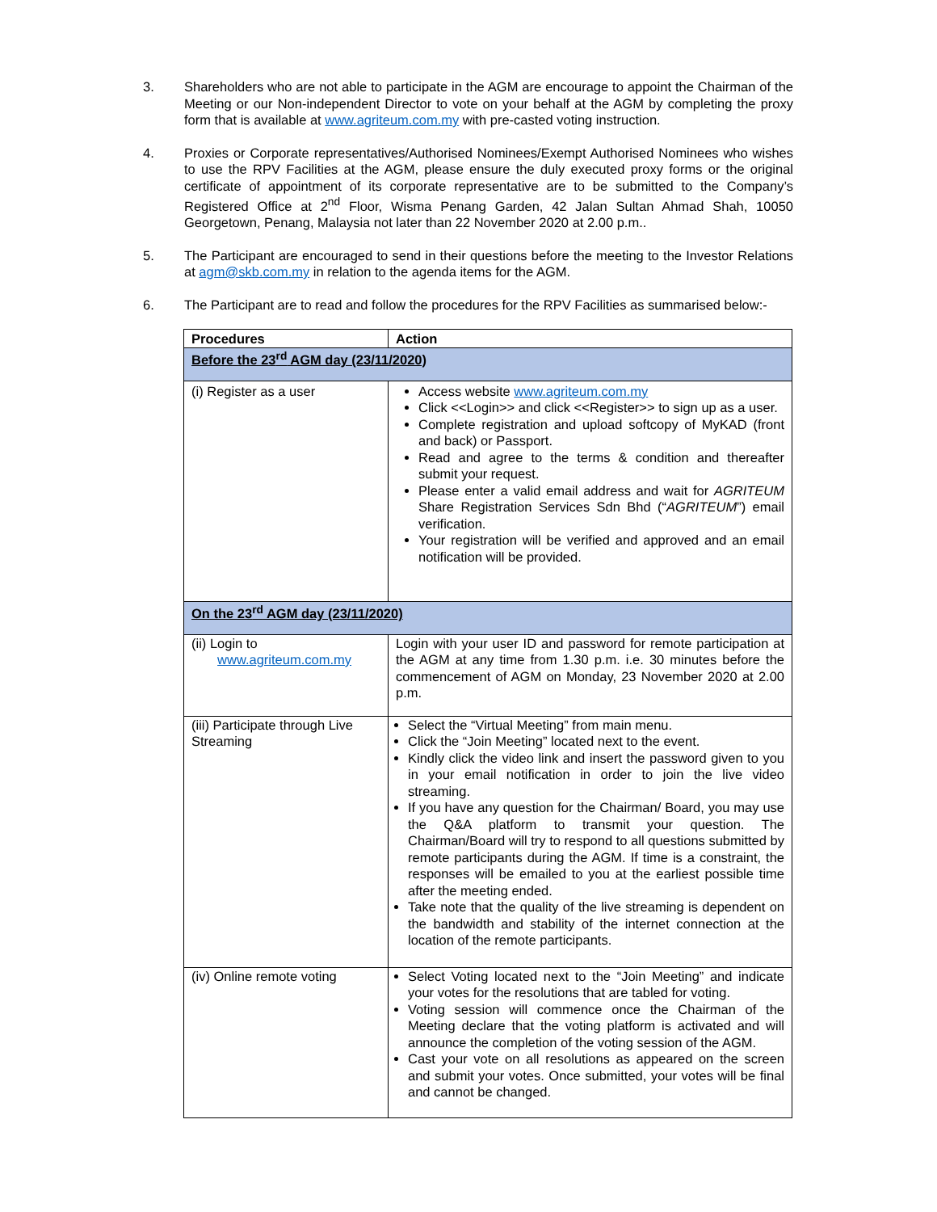3. Shareholders who are not able to participate in the AGM are encourage to appoint the Chairman of the Meeting or our Non-independent Director to vote on your behalf at the AGM by completing the proxy form that is available at www.agriteum.com.my with pre-casted voting instruction.
4. Proxies or Corporate representatives/Authorised Nominees/Exempt Authorised Nominees who wishes to use the RPV Facilities at the AGM, please ensure the duly executed proxy forms or the original certificate of appointment of its corporate representative are to be submitted to the Company’s Registered Office at 2<sup>nd</sup> Floor, Wisma Penang Garden, 42 Jalan Sultan Ahmad Shah, 10050 Georgetown, Penang, Malaysia not later than 22 November 2020 at 2.00 p.m..
5. The Participant are encouraged to send in their questions before the meeting to the Investor Relations at agm@skb.com.my in relation to the agenda items for the AGM.
6. The Participant are to read and follow the procedures for the RPV Facilities as summarised below:-
| Procedures | Action |
| --- | --- |
| Before the 23<sup>rd</sup> AGM day (23/11/2020) | |
| (i) Register as a user | Access website www.agriteum.com.my Click <<Login>> and click <<Register>> to sign up as a user. Complete registration and upload softcopy of MyKAD (front and back) or Passport. Read and agree to the terms & condition and thereafter submit your request. Please enter a valid email address and wait for AGRITEUM Share Registration Services Sdn Bhd (“ AGRITEUM ”) email verification. Your registration will be verified and approved and an email notification will be provided. |
| On the 23<sup>rd</sup> AGM day (23/11/2020) | |
| (ii) Login to www.agriteum.com.my | Login with your user ID and password for remote participation at the AGM at any time from 1.30 p.m. i.e. 30 minutes before the commencement of AGM on Monday, 23 November 2020 at 2.00 p.m. |
| (iii) Participate through Live Streaming | Select the “Virtual Meeting” from main menu. Click the “Join Meeting” located next to the event. Kindly click the video link and insert the password given to you in your email notification in order to join the live video streaming. If you have any question for the Chairman/ Board, you may use the Q&A platform to transmit your question. The Chairman/Board will try to respond to all questions submitted by remote participants during the AGM. If time is a constraint, the responses will be emailed to you at the earliest possible time after the meeting ended. Take note that the quality of the live streaming is dependent on the bandwidth and stability of the internet connection at the location of the remote participants. |
| (iv) Online remote voting | Select Voting located next to the “Join Meeting” and indicate your votes for the resolutions that are tabled for voting. Voting session will commence once the Chairman of the Meeting declare that the voting platform is activated and will announce the completion of the voting session of the AGM. Cast your vote on all resolutions as appeared on the screen and submit your votes. Once submitted, your votes will be final and cannot be changed. |